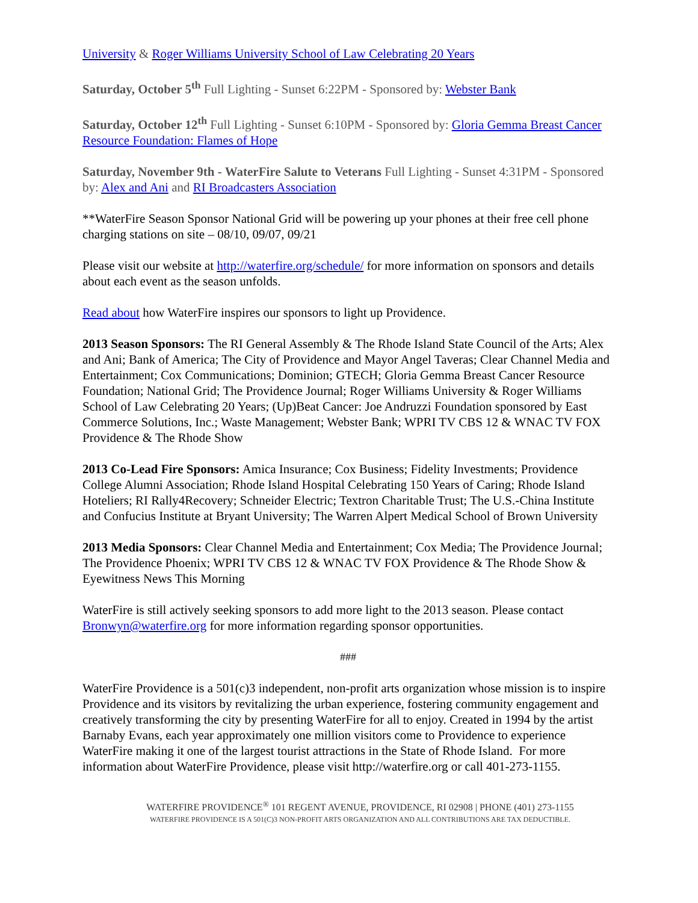University & Roger Williams University School of Law Celebrating 20 Years
Saturday, October 5<sup>th</sup> Full Lighting - Sunset 6:22PM - Sponsored by: Webster Bank
Saturday, October 12<sup>th</sup> Full Lighting - Sunset 6:10PM - Sponsored by: Gloria Gemma Breast Cancer Resource Foundation: Flames of Hope
Saturday, November 9th - WaterFire Salute to Veterans Full Lighting - Sunset 4:31PM - Sponsored by: Alex and Ani and RI Broadcasters Association
**WaterFire Season Sponsor National Grid will be powering up your phones at their free cell phone charging stations on site – 08/10, 09/07, 09/21
Please visit our website at http://waterfire.org/schedule/ for more information on sponsors and details about each event as the season unfolds.
Read about how WaterFire inspires our sponsors to light up Providence.
2013 Season Sponsors: The RI General Assembly & The Rhode Island State Council of the Arts; Alex and Ani; Bank of America; The City of Providence and Mayor Angel Taveras; Clear Channel Media and Entertainment; Cox Communications; Dominion; GTECH; Gloria Gemma Breast Cancer Resource Foundation; National Grid; The Providence Journal; Roger Williams University & Roger Williams School of Law Celebrating 20 Years; (Up)Beat Cancer: Joe Andruzzi Foundation sponsored by East Commerce Solutions, Inc.; Waste Management; Webster Bank; WPRI TV CBS 12 & WNAC TV FOX Providence & The Rhode Show
2013 Co-Lead Fire Sponsors: Amica Insurance; Cox Business; Fidelity Investments; Providence College Alumni Association; Rhode Island Hospital Celebrating 150 Years of Caring; Rhode Island Hoteliers; RI Rally4Recovery; Schneider Electric; Textron Charitable Trust; The U.S.-China Institute and Confucius Institute at Bryant University; The Warren Alpert Medical School of Brown University
2013 Media Sponsors: Clear Channel Media and Entertainment; Cox Media; The Providence Journal; The Providence Phoenix; WPRI TV CBS 12 & WNAC TV FOX Providence & The Rhode Show & Eyewitness News This Morning
WaterFire is still actively seeking sponsors to add more light to the 2013 season. Please contact Bronwyn@waterfire.org for more information regarding sponsor opportunities.
###
WaterFire Providence is a 501(c)3 independent, non-profit arts organization whose mission is to inspire Providence and its visitors by revitalizing the urban experience, fostering community engagement and creatively transforming the city by presenting WaterFire for all to enjoy. Created in 1994 by the artist Barnaby Evans, each year approximately one million visitors come to Providence to experience WaterFire making it one of the largest tourist attractions in the State of Rhode Island. For more information about WaterFire Providence, please visit http://waterfire.org or call 401-273-1155.
WATERFIRE PROVIDENCE<sup>®</sup> 101 REGENT AVENUE, PROVIDENCE, RI 02908 | PHONE (401) 273-1155
WATERFIRE PROVIDENCE IS A 501(C)3 NON-PROFIT ARTS ORGANIZATION AND ALL CONTRIBUTIONS ARE TAX DEDUCTIBLE.